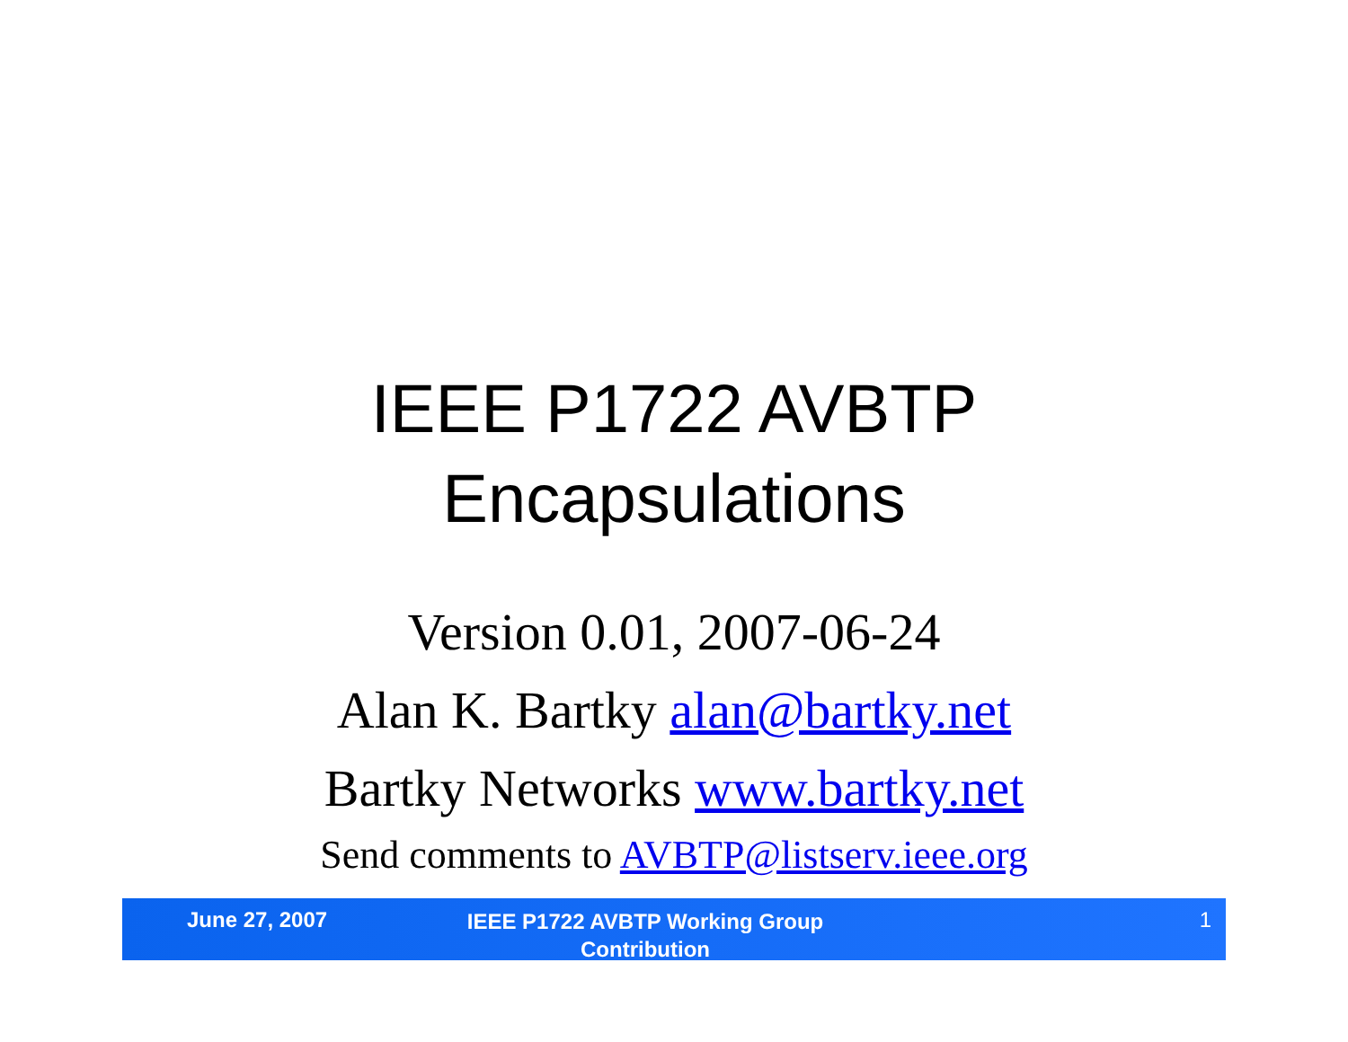IEEE P1722 AVBTP
Encapsulations
Version 0.01, 2007-06-24
Alan K. Bartky alan@bartky.net
Bartky Networks www.bartky.net
Send comments to AVBTP@listserv.ieee.org
June 27, 2007
IEEE P1722 AVBTP Working Group Contribution
1